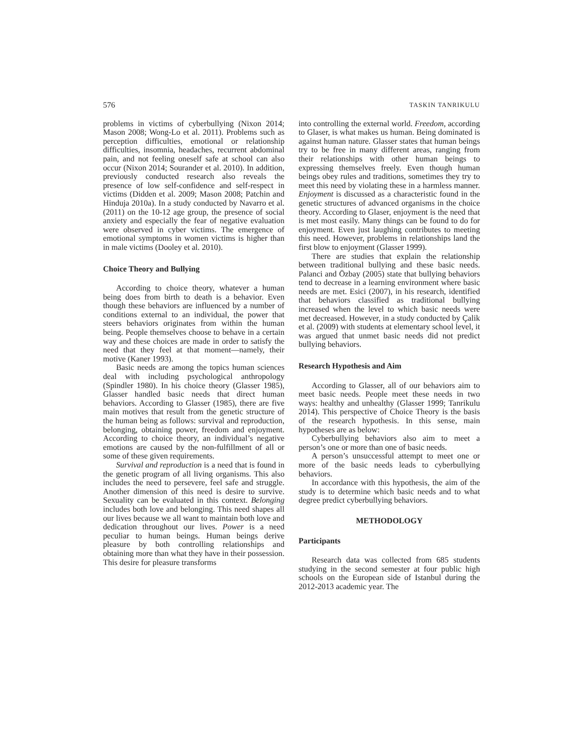576 TASKIN TANRIKULU
problems in victims of cyberbullying (Nixon 2014; Mason 2008; Wong-Lo et al. 2011). Problems such as perception difficulties, emotional or relationship difficulties, insomnia, headaches, recurrent abdominal pain, and not feeling oneself safe at school can also occur (Nixon 2014; Sourander et al. 2010). In addition, previously conducted research also reveals the presence of low self-confidence and self-respect in victims (Didden et al. 2009; Mason 2008; Patchin and Hinduja 2010a). In a study conducted by Navarro et al. (2011) on the 10-12 age group, the presence of social anxiety and especially the fear of negative evaluation were observed in cyber victims. The emergence of emotional symptoms in women victims is higher than in male victims (Dooley et al. 2010).
Choice Theory and Bullying
According to choice theory, whatever a human being does from birth to death is a behavior. Even though these behaviors are influenced by a number of conditions external to an individual, the power that steers behaviors originates from within the human being. People themselves choose to behave in a certain way and these choices are made in order to satisfy the need that they feel at that moment—namely, their motive (Kaner 1993).
Basic needs are among the topics human sciences deal with including psychological anthropology (Spindler 1980). In his choice theory (Glasser 1985), Glasser handled basic needs that direct human behaviors. According to Glasser (1985), there are five main motives that result from the genetic structure of the human being as follows: survival and reproduction, belonging, obtaining power, freedom and enjoyment. According to choice theory, an individual’s negative emotions are caused by the non-fulfillment of all or some of these given requirements.
Survival and reproduction is a need that is found in the genetic program of all living organisms. This also includes the need to persevere, feel safe and struggle. Another dimension of this need is desire to survive. Sexuality can be evaluated in this context. Belonging includes both love and belonging. This need shapes all our lives because we all want to maintain both love and dedication throughout our lives. Power is a need peculiar to human beings. Human beings derive pleasure by both controlling relationships and obtaining more than what they have in their possession. This desire for pleasure transforms
into controlling the external world. Freedom, according to Glaser, is what makes us human. Being dominated is against human nature. Glasser states that human beings try to be free in many different areas, ranging from their relationships with other human beings to expressing themselves freely. Even though human beings obey rules and traditions, sometimes they try to meet this need by violating these in a harmless manner. Enjoyment is discussed as a characteristic found in the genetic structures of advanced organisms in the choice theory. According to Glaser, enjoyment is the need that is met most easily. Many things can be found to do for enjoyment. Even just laughing contributes to meeting this need. However, problems in relationships land the first blow to enjoyment (Glasser 1999).
There are studies that explain the relationship between traditional bullying and these basic needs. Palanci and Özbay (2005) state that bullying behaviors tend to decrease in a learning environment where basic needs are met. Esici (2007), in his research, identified that behaviors classified as traditional bullying increased when the level to which basic needs were met decreased. However, in a study conducted by Çalik et al. (2009) with students at elementary school level, it was argued that unmet basic needs did not predict bullying behaviors.
Research Hypothesis and Aim
According to Glasser, all of our behaviors aim to meet basic needs. People meet these needs in two ways: healthy and unhealthy (Glasser 1999; Tanrikulu 2014). This perspective of Choice Theory is the basis of the research hypothesis. In this sense, main hypotheses are as below:
Cyberbullying behaviors also aim to meet a person’s one or more than one of basic needs.
A person’s unsuccessful attempt to meet one or more of the basic needs leads to cyberbullying behaviors.
In accordance with this hypothesis, the aim of the study is to determine which basic needs and to what degree predict cyberbullying behaviors.
METHODOLOGY
Participants
Research data was collected from 685 students studying in the second semester at four public high schools on the European side of Istanbul during the 2012-2013 academic year. The